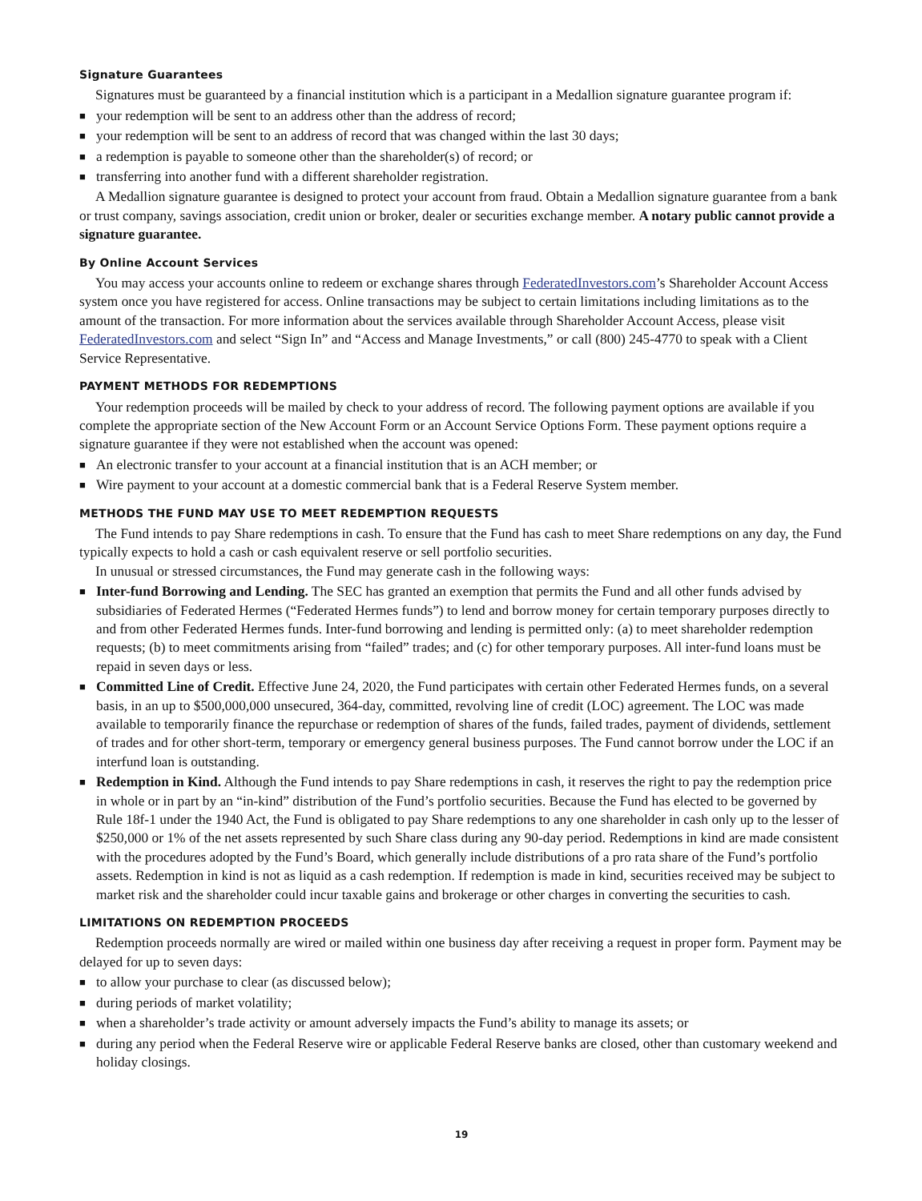Signature Guarantees
Signatures must be guaranteed by a financial institution which is a participant in a Medallion signature guarantee program if:
■ your redemption will be sent to an address other than the address of record;
■ your redemption will be sent to an address of record that was changed within the last 30 days;
■ a redemption is payable to someone other than the shareholder(s) of record; or
■ transferring into another fund with a different shareholder registration.
A Medallion signature guarantee is designed to protect your account from fraud. Obtain a Medallion signature guarantee from a bank or trust company, savings association, credit union or broker, dealer or securities exchange member. A notary public cannot provide a signature guarantee.
By Online Account Services
You may access your accounts online to redeem or exchange shares through FederatedInvestors.com’s Shareholder Account Access system once you have registered for access. Online transactions may be subject to certain limitations including limitations as to the amount of the transaction. For more information about the services available through Shareholder Account Access, please visit FederatedInvestors.com and select “Sign In” and “Access and Manage Investments,” or call (800) 245-4770 to speak with a Client Service Representative.
PAYMENT METHODS FOR REDEMPTIONS
Your redemption proceeds will be mailed by check to your address of record. The following payment options are available if you complete the appropriate section of the New Account Form or an Account Service Options Form. These payment options require a signature guarantee if they were not established when the account was opened:
■ An electronic transfer to your account at a financial institution that is an ACH member; or
■ Wire payment to your account at a domestic commercial bank that is a Federal Reserve System member.
METHODS THE FUND MAY USE TO MEET REDEMPTION REQUESTS
The Fund intends to pay Share redemptions in cash. To ensure that the Fund has cash to meet Share redemptions on any day, the Fund typically expects to hold a cash or cash equivalent reserve or sell portfolio securities.
In unusual or stressed circumstances, the Fund may generate cash in the following ways:
■ Inter-fund Borrowing and Lending. The SEC has granted an exemption that permits the Fund and all other funds advised by subsidiaries of Federated Hermes (“Federated Hermes funds”) to lend and borrow money for certain temporary purposes directly to and from other Federated Hermes funds. Inter-fund borrowing and lending is permitted only: (a) to meet shareholder redemption requests; (b) to meet commitments arising from “failed” trades; and (c) for other temporary purposes. All inter-fund loans must be repaid in seven days or less.
■ Committed Line of Credit. Effective June 24, 2020, the Fund participates with certain other Federated Hermes funds, on a several basis, in an up to $500,000,000 unsecured, 364-day, committed, revolving line of credit (LOC) agreement. The LOC was made available to temporarily finance the repurchase or redemption of shares of the funds, failed trades, payment of dividends, settlement of trades and for other short-term, temporary or emergency general business purposes. The Fund cannot borrow under the LOC if an interfund loan is outstanding.
■ Redemption in Kind. Although the Fund intends to pay Share redemptions in cash, it reserves the right to pay the redemption price in whole or in part by an “in-kind” distribution of the Fund’s portfolio securities. Because the Fund has elected to be governed by Rule 18f-1 under the 1940 Act, the Fund is obligated to pay Share redemptions to any one shareholder in cash only up to the lesser of $250,000 or 1% of the net assets represented by such Share class during any 90-day period. Redemptions in kind are made consistent with the procedures adopted by the Fund’s Board, which generally include distributions of a pro rata share of the Fund’s portfolio assets. Redemption in kind is not as liquid as a cash redemption. If redemption is made in kind, securities received may be subject to market risk and the shareholder could incur taxable gains and brokerage or other charges in converting the securities to cash.
LIMITATIONS ON REDEMPTION PROCEEDS
Redemption proceeds normally are wired or mailed within one business day after receiving a request in proper form. Payment may be delayed for up to seven days:
■ to allow your purchase to clear (as discussed below);
■ during periods of market volatility;
■ when a shareholder’s trade activity or amount adversely impacts the Fund’s ability to manage its assets; or
■ during any period when the Federal Reserve wire or applicable Federal Reserve banks are closed, other than customary weekend and holiday closings.
19